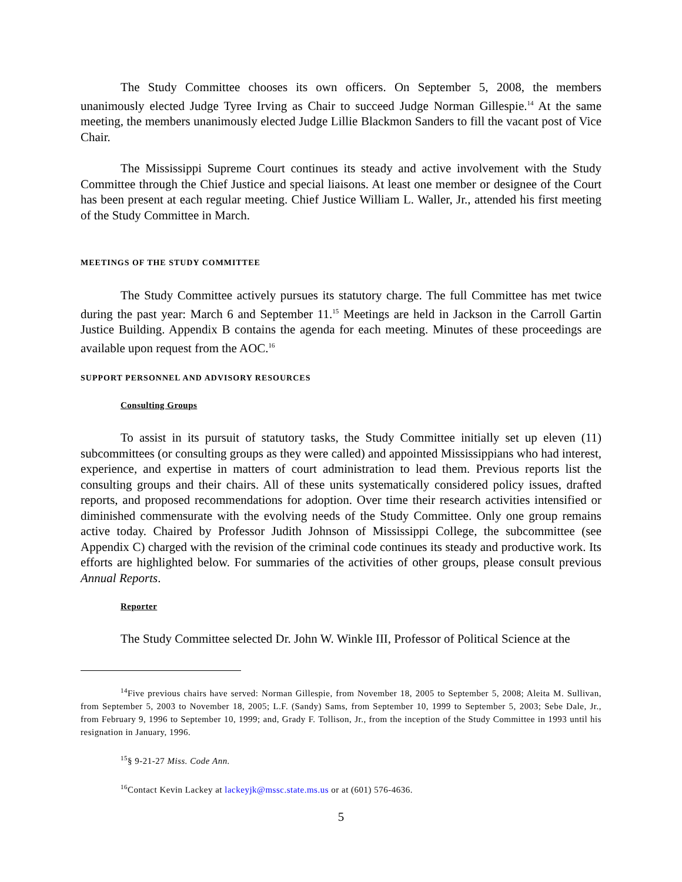The Study Committee chooses its own officers. On September 5, 2008, the members unanimously elected Judge Tyree Irving as Chair to succeed Judge Norman Gillespie.<sup>14</sup> At the same meeting, the members unanimously elected Judge Lillie Blackmon Sanders to fill the vacant post of Vice Chair.
The Mississippi Supreme Court continues its steady and active involvement with the Study Committee through the Chief Justice and special liaisons. At least one member or designee of the Court has been present at each regular meeting. Chief Justice William L. Waller, Jr., attended his first meeting of the Study Committee in March.
MEETINGS OF THE STUDY COMMITTEE
The Study Committee actively pursues its statutory charge. The full Committee has met twice during the past year: March 6 and September 11.<sup>15</sup> Meetings are held in Jackson in the Carroll Gartin Justice Building. Appendix B contains the agenda for each meeting. Minutes of these proceedings are available upon request from the AOC.<sup>16</sup>
SUPPORT PERSONNEL AND ADVISORY RESOURCES
Consulting Groups
To assist in its pursuit of statutory tasks, the Study Committee initially set up eleven (11) subcommittees (or consulting groups as they were called) and appointed Mississippians who had interest, experience, and expertise in matters of court administration to lead them. Previous reports list the consulting groups and their chairs. All of these units systematically considered policy issues, drafted reports, and proposed recommendations for adoption. Over time their research activities intensified or diminished commensurate with the evolving needs of the Study Committee. Only one group remains active today. Chaired by Professor Judith Johnson of Mississippi College, the subcommittee (see Appendix C) charged with the revision of the criminal code continues its steady and productive work. Its efforts are highlighted below. For summaries of the activities of other groups, please consult previous Annual Reports.
Reporter
The Study Committee selected Dr. John W. Winkle III, Professor of Political Science at the
<sup>14</sup> Five previous chairs have served: Norman Gillespie, from November 18, 2005 to September 5, 2008; Aleita M. Sullivan, from September 5, 2003 to November 18, 2005; L.F. (Sandy) Sams, from September 10, 1999 to September 5, 2003; Sebe Dale, Jr., from February 9, 1996 to September 10, 1999; and, Grady F. Tollison, Jr., from the inception of the Study Committee in 1993 until his resignation in January, 1996.
<sup>15</sup> § 9-21-27 Miss. Code Ann.
<sup>16</sup> Contact Kevin Lackey at lackeyjk@mssc.state.ms.us or at (601) 576-4636.
5